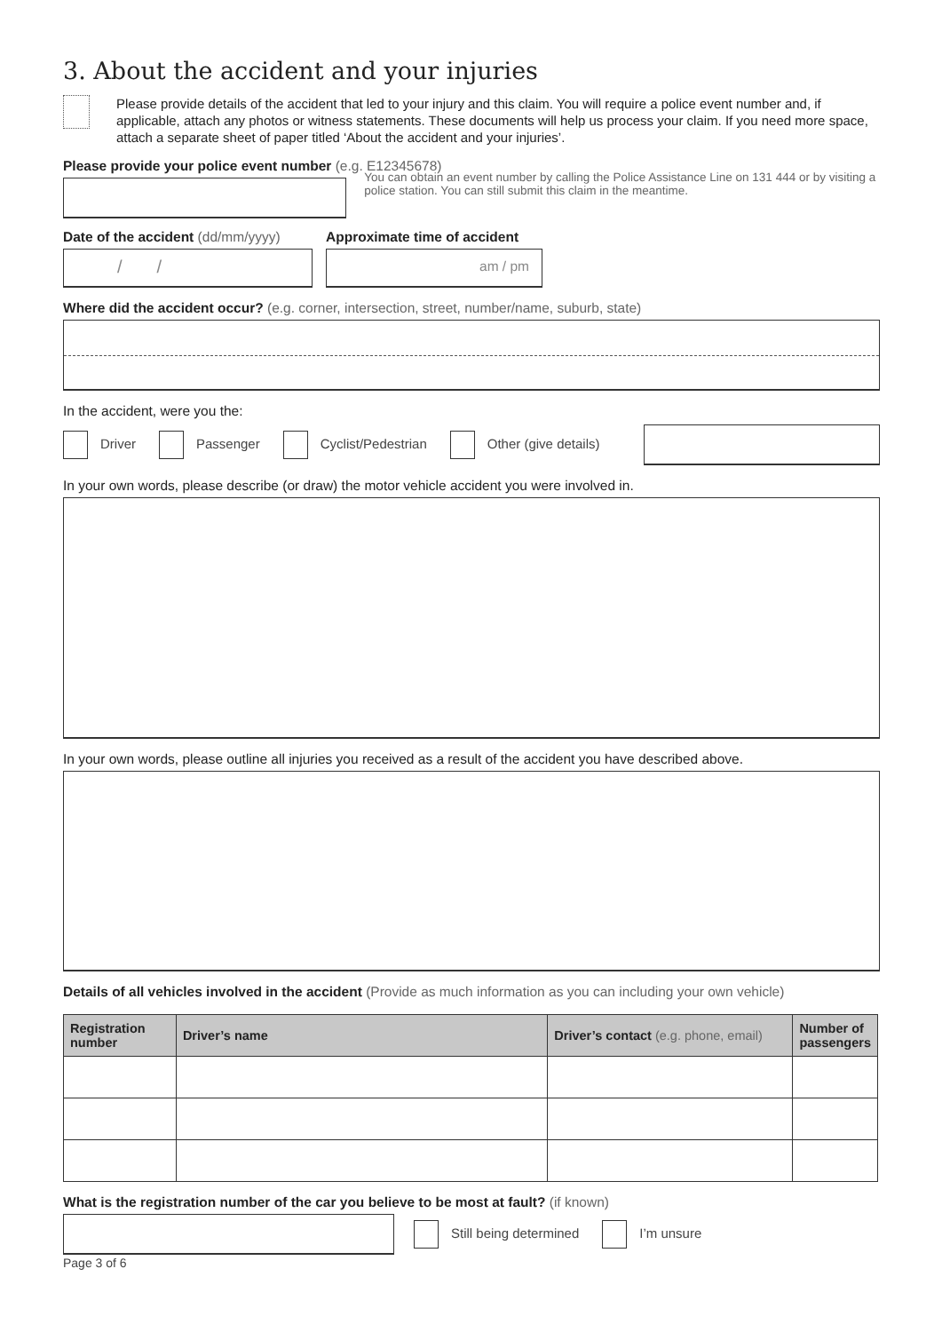3. About the accident and your injuries
Please provide details of the accident that led to your injury and this claim. You will require a police event number and, if applicable, attach any photos or witness statements. These documents will help us process your claim. If you need more space, attach a separate sheet of paper titled ‘About the accident and your injuries’.
Please provide your police event number (e.g. E12345678)
You can obtain an event number by calling the Police Assistance Line on 131 444 or by visiting a police station. You can still submit this claim in the meantime.
Date of the accident (dd/mm/yyyy)
/ /
Approximate time of accident
am / pm
Where did the accident occur? (e.g. corner, intersection, street, number/name, suburb, state)
In the accident, were you the:
Driver Passenger Cyclist/Pedestrian Other (give details)
In your own words, please describe (or draw) the motor vehicle accident you were involved in.
In your own words, please outline all injuries you received as a result of the accident you have described above.
Details of all vehicles involved in the accident (Provide as much information as you can including your own vehicle)
| Registration number | Driver’s name | Driver’s contact (e.g. phone, email) | Number of passengers |
| --- | --- | --- | --- |
What is the registration number of the car you believe to be most at fault? (if known)
Still being determined I’m unsure
Page 3 of 6